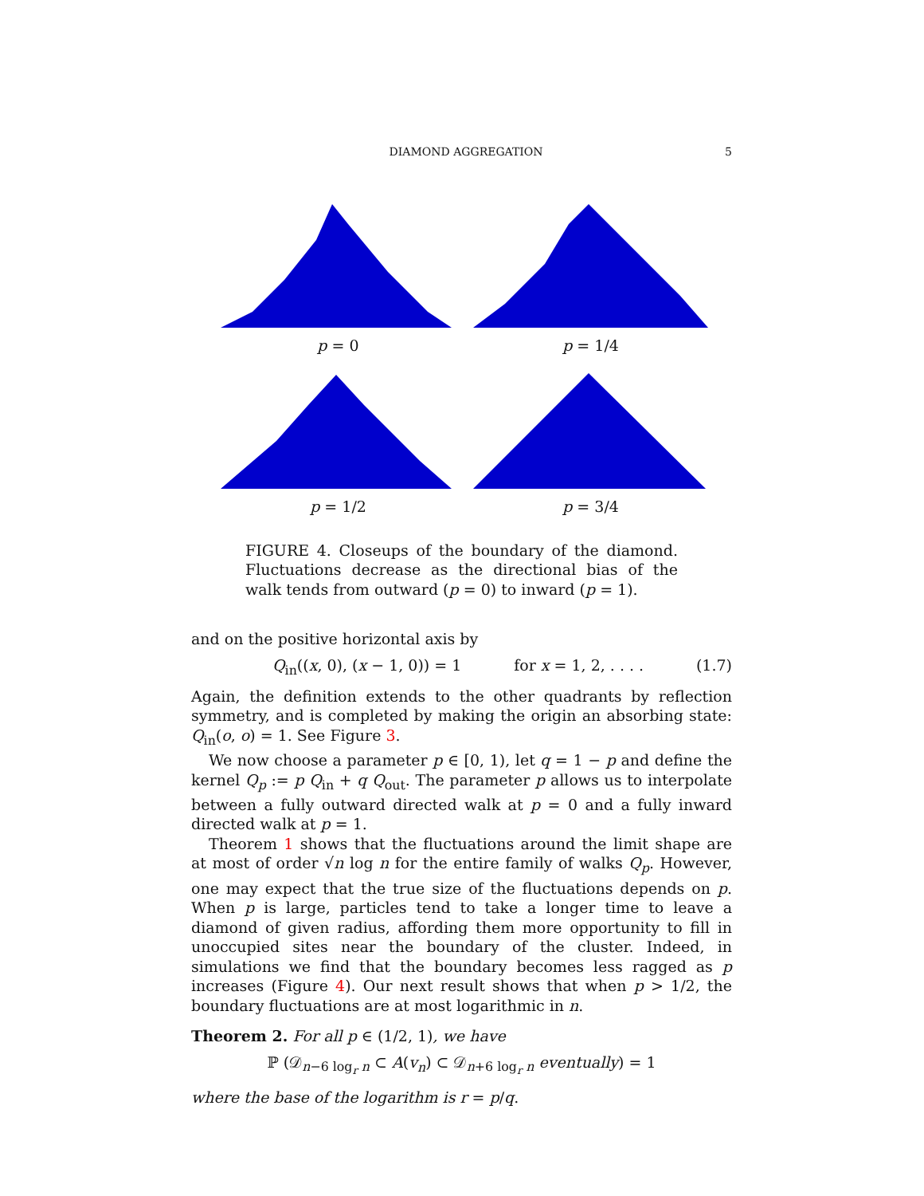DIAMOND AGGREGATION 5
p = 0
p = 1/4
p = 1/2
p = 3/4
FIGURE 4. Closeups of the boundary of the diamond. Fluctuations decrease as the directional bias of the walk tends from outward (p = 0) to inward (p = 1).
and on the positive horizontal axis by
Q<sub>in</sub>((x, 0), (x − 1, 0)) = 1 for x = 1, 2, . . . . (1.7)
Again, the definition extends to the other quadrants by reflection symmetry, and is completed by making the origin an absorbing state: Q<sub>in</sub>(o, o) = 1. See Figure 3.
We now choose a parameter p ∈ [0, 1), let q = 1 − p and define the kernel Q<sub>p</sub> := p Q<sub>in</sub> + q Q<sub>out</sub>. The parameter p allows us to interpolate between a fully outward directed walk at p = 0 and a fully inward directed walk at p = 1.
Theorem 1 shows that the fluctuations around the limit shape are at most of order √n log n for the entire family of walks Q<sub>p</sub>. However, one may expect that the true size of the fluctuations depends on p. When p is large, particles tend to take a longer time to leave a diamond of given radius, affording them more opportunity to fill in unoccupied sites near the boundary of the cluster. Indeed, in simulations we find that the boundary becomes less ragged as p increases (Figure 4). Our next result shows that when p > 1/2, the boundary fluctuations are at most logarithmic in n.
Theorem 2. For all p ∈ (1/2, 1), we have
ℙ (𝒟<sub>n−6 log<sub>r</sub> n</sub> ⊂ A(v<sub>n</sub>) ⊂ 𝒟<sub>n+6 log<sub>r</sub> n</sub> eventually) = 1
where the base of the logarithm is r = p/q.